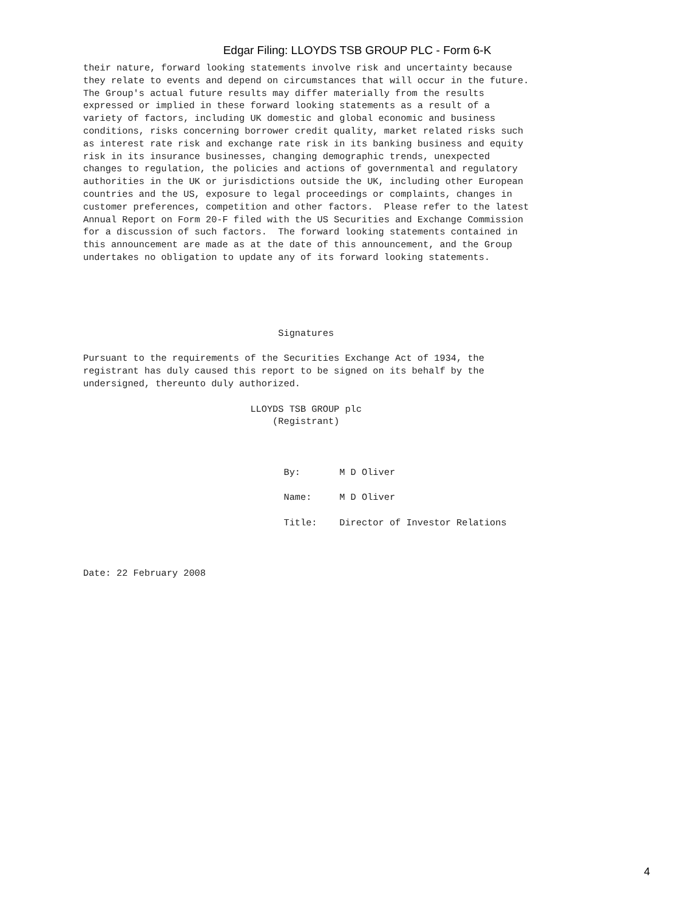Edgar Filing: LLOYDS TSB GROUP PLC - Form 6-K
their nature, forward looking statements involve risk and uncertainty because
they relate to events and depend on circumstances that will occur in the future.
The Group's actual future results may differ materially from the results
expressed or implied in these forward looking statements as a result of a
variety of factors, including UK domestic and global economic and business
conditions, risks concerning borrower credit quality, market related risks such
as interest rate risk and exchange rate risk in its banking business and equity
risk in its insurance businesses, changing demographic trends, unexpected
changes to regulation, the policies and actions of governmental and regulatory
authorities in the UK or jurisdictions outside the UK, including other European
countries and the US, exposure to legal proceedings or complaints, changes in
customer preferences, competition and other factors.  Please refer to the latest
Annual Report on Form 20-F filed with the US Securities and Exchange Commission
for a discussion of such factors.  The forward looking statements contained in
this announcement are made as at the date of this announcement, and the Group
undertakes no obligation to update any of its forward looking statements.





                                   Signatures

Pursuant to the requirements of the Securities Exchange Act of 1934, the
registrant has duly caused this report to be signed on its behalf by the
undersigned, thereunto duly authorized.

                              LLOYDS TSB GROUP plc
                                  (Registrant)



                                    By:       M D Oliver

                                    Name:     M D Oliver

                                    Title:    Director of Investor Relations



Date: 22 February 2008
4